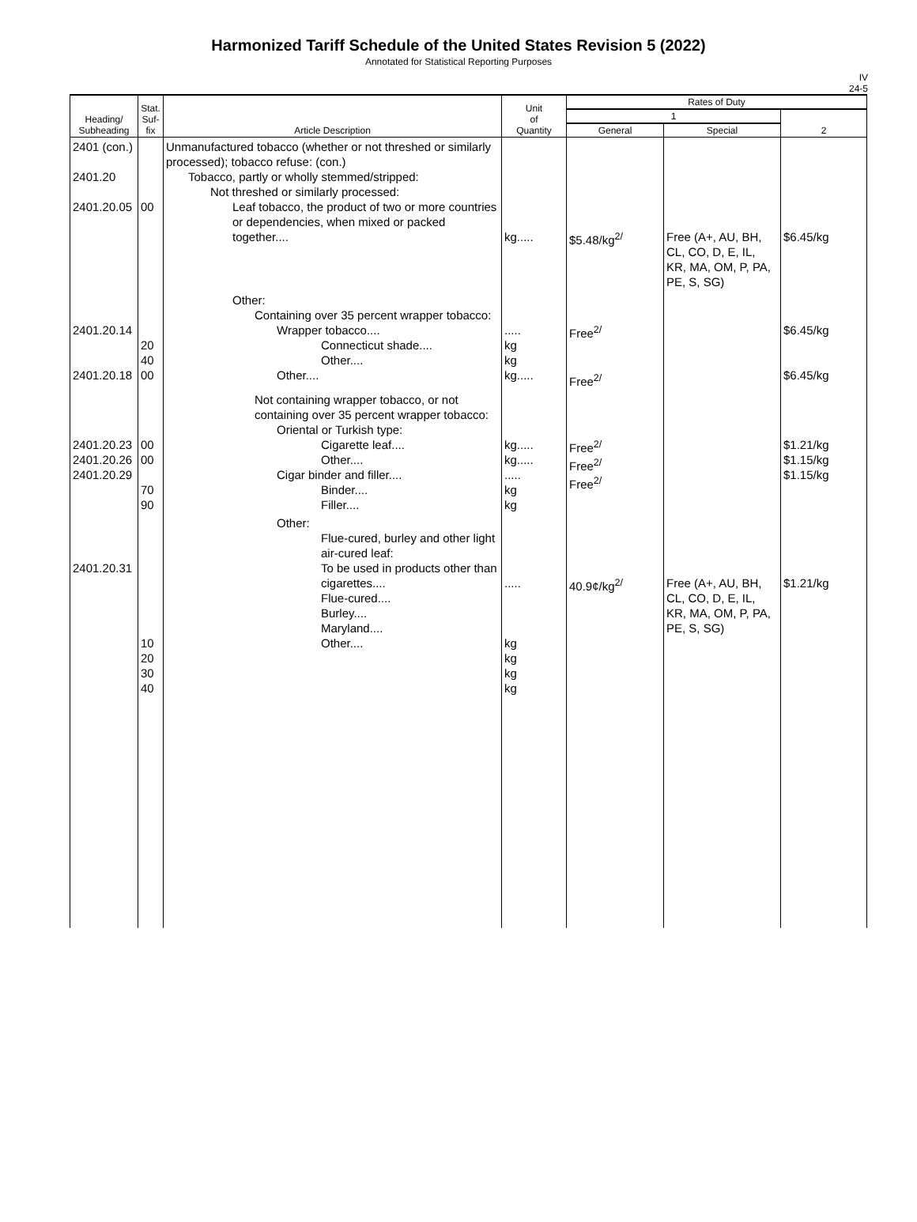Harmonized Tariff Schedule of the United States Revision 5 (2022)
Annotated for Statistical Reporting Purposes
IV
24-5
| Heading/ Subheading | Stat. Suf- fix | Article Description | Unit of Quantity | Rates of Duty | | |
| --- | --- | --- | --- | --- | --- | --- |
| | | | | 1 | | 2 |
| | | | | General | Special | |
| 2401 (con.) 2401.20 2401.20.05 | 00 | Unmanufactured tobacco (whether or not threshed or similarly processed); tobacco refuse: (con.) Tobacco, partly or wholly stemmed/stripped: Not threshed or similarly processed: Leaf tobacco, the product of two or more countries or dependencies, when mixed or packed together.... | kg..... | $5.48/kg<sup>2/</sup> | Free (A+, AU, BH, CL, CO, D, E, IL, KR, MA, OM, P, PA, PE, S, SG) | $6.45/kg |
| 2401.20.14 2401.20.18 | 20 40 00 | Other: Containing over 35 percent wrapper tobacco: Wrapper tobacco.... Connecticut shade.... Other.... Other.... | ..... kg kg kg..... | Free<sup>2/</sup> Free<sup>2/</sup> | | $6.45/kg $6.45/kg |
| 2401.20.23 2401.20.26 2401.20.29 | 00 00 70 90 | Not containing wrapper tobacco, or not containing over 35 percent wrapper tobacco: Oriental or Turkish type: Cigarette leaf.... Other.... Cigar binder and filler.... Binder.... Filler.... | kg..... kg..... ..... kg kg | Free<sup>2/</sup> Free<sup>2/</sup> Free<sup>2/</sup> | | $1.21/kg $1.15/kg $1.15/kg |
| 2401.20.31 | 10 20 30 40 | Other: Flue-cured, burley and other light air-cured leaf: To be used in products other than cigarettes.... Flue-cured.... Burley.... Maryland.... Other.... | ..... kg kg kg kg | 40.9¢/kg<sup>2/</sup> | Free (A+, AU, BH, CL, CO, D, E, IL, KR, MA, OM, P, PA, PE, S, SG) | $1.21/kg |